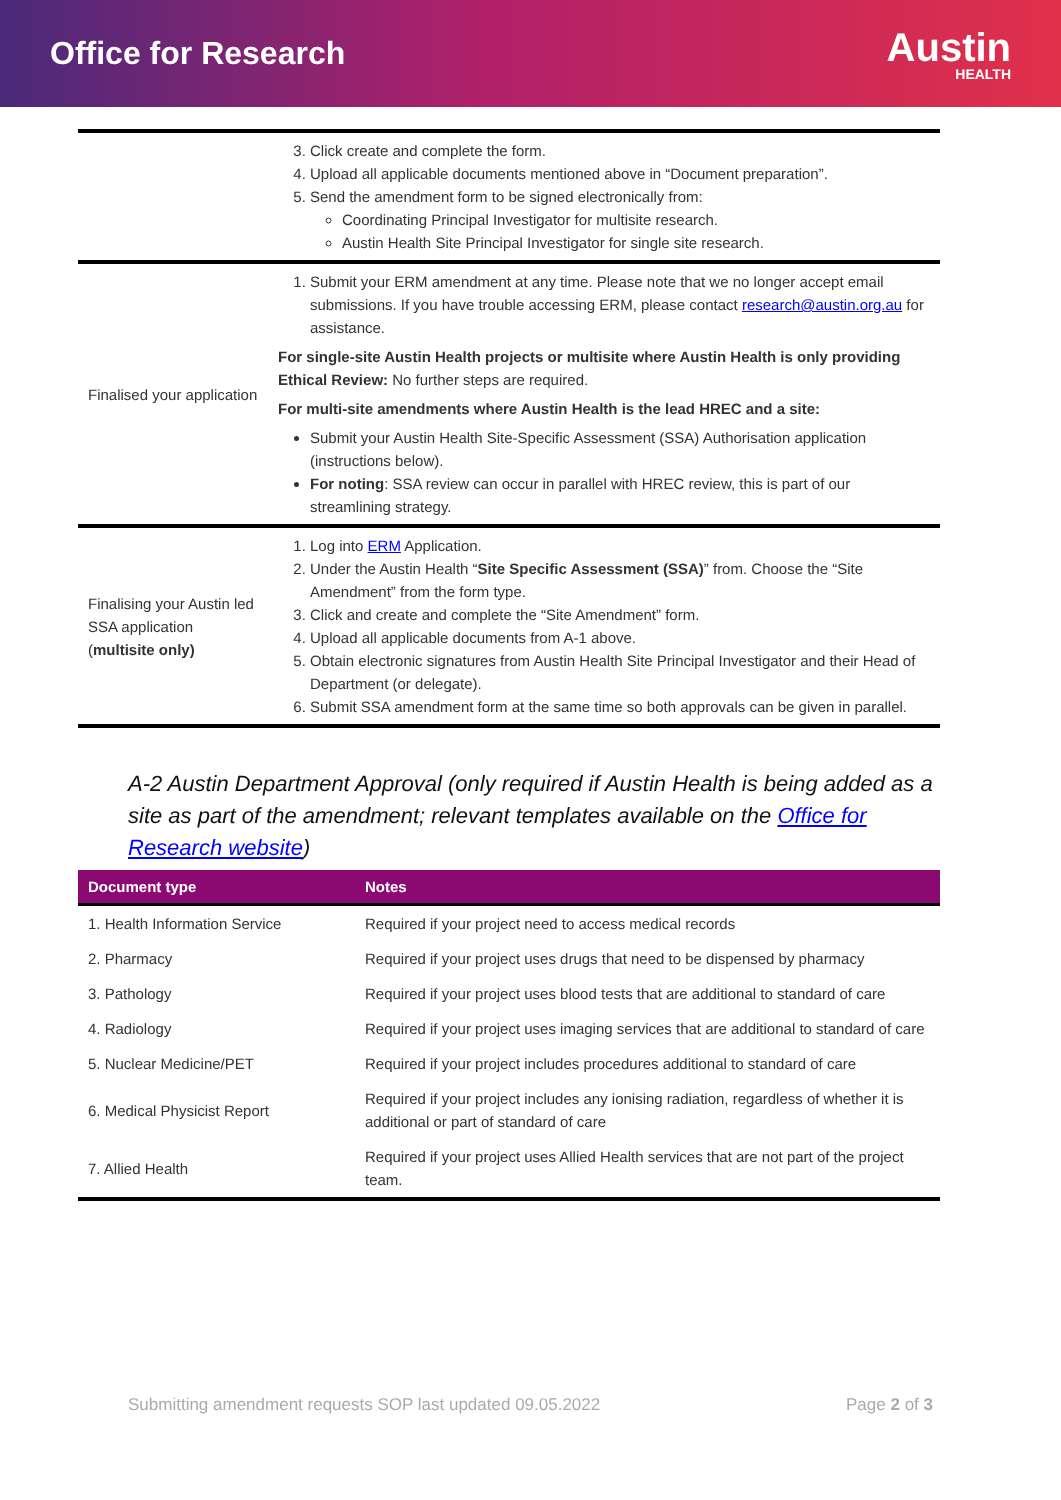Office for Research
Austin
HEALTH
| | 3. Click create and complete the form. 4. Upload all applicable documents mentioned above in “Document preparation”. 5. Send the amendment form to be signed electronically from: Coordinating Principal Investigator for multisite research. Austin Health Site Principal Investigator for single site research. |
| Finalised your application | 1. Submit your ERM amendment at any time. Please note that we no longer accept email submissions. If you have trouble accessing ERM, please contact research@austin.org.au for assistance. For single-site Austin Health projects or multisite where Austin Health is only providing Ethical Review: No further steps are required. For multi-site amendments where Austin Health is the lead HREC and a site: Submit your Austin Health Site-Specific Assessment (SSA) Authorisation application (instructions below). For noting : SSA review can occur in parallel with HREC review, this is part of our streamlining strategy. |
| Finalising your Austin led SSA application ( multisite only) | 1. Log into ERM Application. 2. Under the Austin Health “ Site Specific Assessment (SSA) ” from. Choose the “Site Amendment” from the form type. 3. Click and create and complete the “Site Amendment” form. 4. Upload all applicable documents from A-1 above. 5. Obtain electronic signatures from Austin Health Site Principal Investigator and their Head of Department (or delegate). 6. Submit SSA amendment form at the same time so both approvals can be given in parallel. |
A-2 Austin Department Approval (only required if Austin Health is being added as a site as part of the amendment; relevant templates available on the Office for Research website)
| Document type | Notes |
| --- | --- |
| 1. Health Information Service | Required if your project need to access medical records |
| 2. Pharmacy | Required if your project uses drugs that need to be dispensed by pharmacy |
| 3. Pathology | Required if your project uses blood tests that are additional to standard of care |
| 4. Radiology | Required if your project uses imaging services that are additional to standard of care |
| 5. Nuclear Medicine/PET | Required if your project includes procedures additional to standard of care |
| 6. Medical Physicist Report | Required if your project includes any ionising radiation, regardless of whether it is additional or part of standard of care |
| 7. Allied Health | Required if your project uses Allied Health services that are not part of the project team. |
Submitting amendment requests SOP last updated 09.05.2022 Page 2 of 3